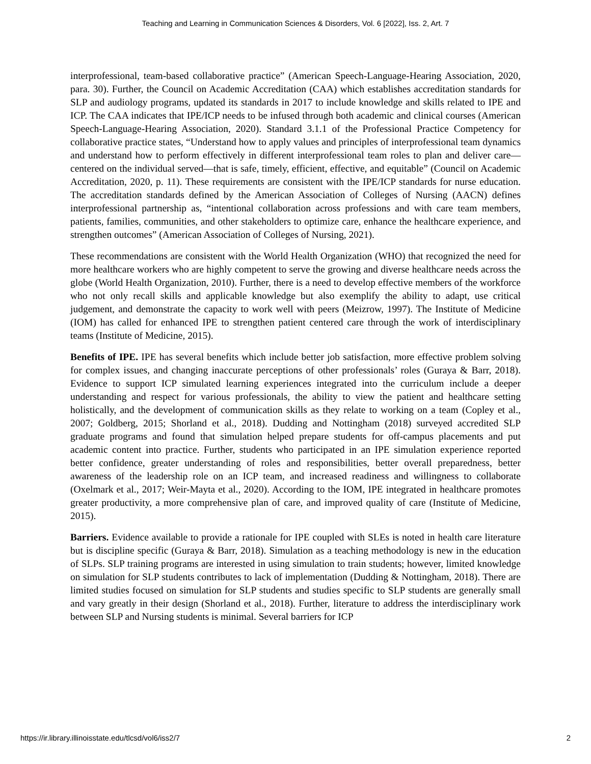Teaching and Learning in Communication Sciences & Disorders, Vol. 6 [2022], Iss. 2, Art. 7
interprofessional, team-based collaborative practice” (American Speech-Language-Hearing Association, 2020, para. 30). Further, the Council on Academic Accreditation (CAA) which establishes accreditation standards for SLP and audiology programs, updated its standards in 2017 to include knowledge and skills related to IPE and ICP. The CAA indicates that IPE/ICP needs to be infused through both academic and clinical courses (American Speech-Language-Hearing Association, 2020). Standard 3.1.1 of the Professional Practice Competency for collaborative practice states, “Understand how to apply values and principles of interprofessional team dynamics and understand how to perform effectively in different interprofessional team roles to plan and deliver care—centered on the individual served—that is safe, timely, efficient, effective, and equitable” (Council on Academic Accreditation, 2020, p. 11). These requirements are consistent with the IPE/ICP standards for nurse education. The accreditation standards defined by the American Association of Colleges of Nursing (AACN) defines interprofessional partnership as, “intentional collaboration across professions and with care team members, patients, families, communities, and other stakeholders to optimize care, enhance the healthcare experience, and strengthen outcomes” (American Association of Colleges of Nursing, 2021).
These recommendations are consistent with the World Health Organization (WHO) that recognized the need for more healthcare workers who are highly competent to serve the growing and diverse healthcare needs across the globe (World Health Organization, 2010). Further, there is a need to develop effective members of the workforce who not only recall skills and applicable knowledge but also exemplify the ability to adapt, use critical judgement, and demonstrate the capacity to work well with peers (Meizrow, 1997). The Institute of Medicine (IOM) has called for enhanced IPE to strengthen patient centered care through the work of interdisciplinary teams (Institute of Medicine, 2015).
Benefits of IPE. IPE has several benefits which include better job satisfaction, more effective problem solving for complex issues, and changing inaccurate perceptions of other professionals’ roles (Guraya & Barr, 2018). Evidence to support ICP simulated learning experiences integrated into the curriculum include a deeper understanding and respect for various professionals, the ability to view the patient and healthcare setting holistically, and the development of communication skills as they relate to working on a team (Copley et al., 2007; Goldberg, 2015; Shorland et al., 2018). Dudding and Nottingham (2018) surveyed accredited SLP graduate programs and found that simulation helped prepare students for off-campus placements and put academic content into practice. Further, students who participated in an IPE simulation experience reported better confidence, greater understanding of roles and responsibilities, better overall preparedness, better awareness of the leadership role on an ICP team, and increased readiness and willingness to collaborate (Oxelmark et al., 2017; Weir-Mayta et al., 2020). According to the IOM, IPE integrated in healthcare promotes greater productivity, a more comprehensive plan of care, and improved quality of care (Institute of Medicine, 2015).
Barriers. Evidence available to provide a rationale for IPE coupled with SLEs is noted in health care literature but is discipline specific (Guraya & Barr, 2018). Simulation as a teaching methodology is new in the education of SLPs. SLP training programs are interested in using simulation to train students; however, limited knowledge on simulation for SLP students contributes to lack of implementation (Dudding & Nottingham, 2018). There are limited studies focused on simulation for SLP students and studies specific to SLP students are generally small and vary greatly in their design (Shorland et al., 2018). Further, literature to address the interdisciplinary work between SLP and Nursing students is minimal. Several barriers for ICP
https://ir.library.illinoisstate.edu/tlcsd/vol6/iss2/7 2